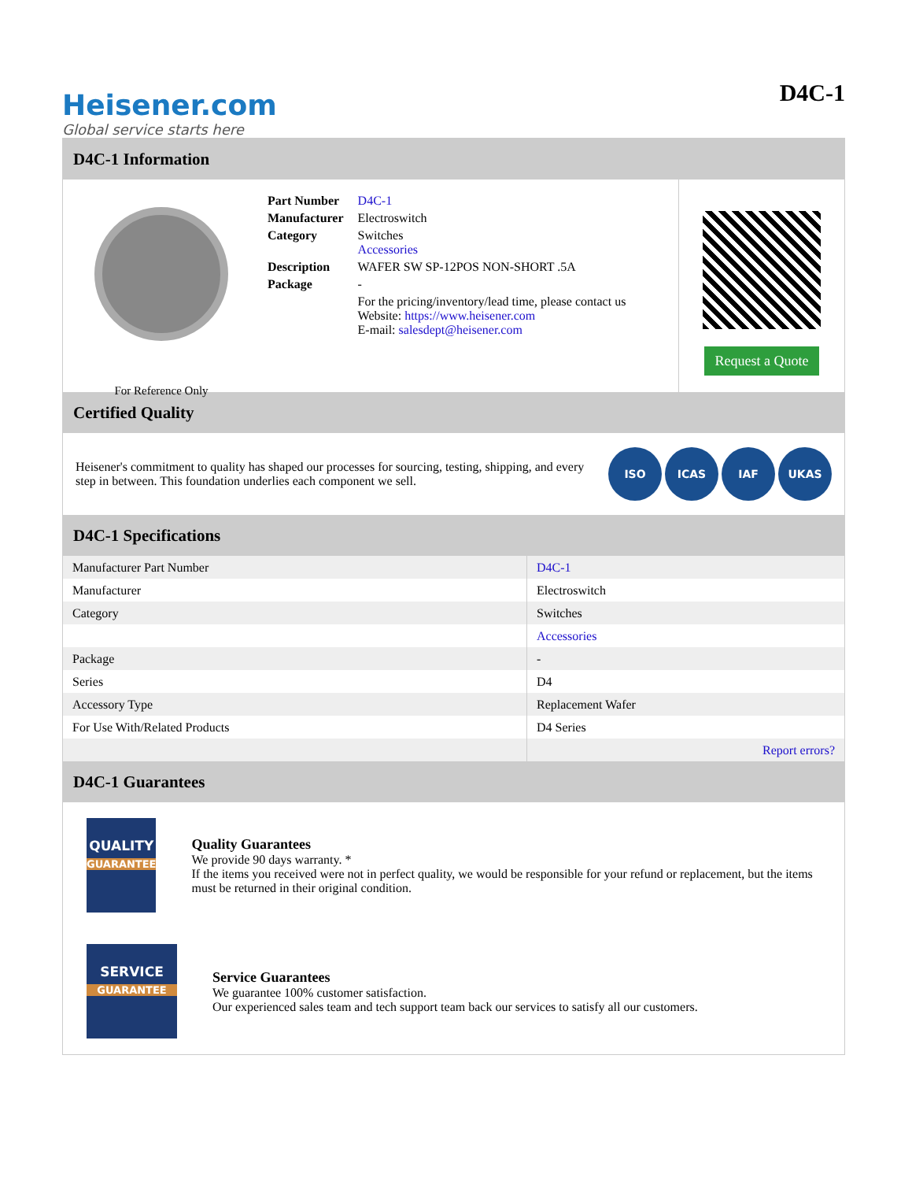Heisener.com
Global service starts here
D4C-1
D4C-1 Information
For Reference Only
| Part Number | D4C-1 |
| Manufacturer | Electroswitch |
| Category | Switches Accessories |
| Description | WAFER SW SP-12POS NON-SHORT .5A |
| Package | - |
| | For the pricing/inventory/lead time, please contact us Website: https://www.heisener.com E-mail: salesdept@heisener.com |
Request a Quote
Certified Quality
Heisener's commitment to quality has shaped our processes for sourcing, testing, shipping, and every step in between. This foundation underlies each component we sell.
ISO ICAS IAF UKAS
D4C-1 Specifications
| Manufacturer Part Number | D4C-1 |
| Manufacturer | Electroswitch |
| Category | Switches |
| | Accessories |
| Package | - |
| Series | D4 |
| Accessory Type | Replacement Wafer |
| For Use With/Related Products | D4 Series |
| | Report errors? |
D4C-1 Guarantees
QUALITY
GUARANTEE
Quality Guarantees
We provide 90 days warranty. *
If the items you received were not in perfect quality, we would be responsible for your refund or replacement, but the items must be returned in their original condition.
SERVICE
GUARANTEE
Service Guarantees
We guarantee 100% customer satisfaction.
Our experienced sales team and tech support team back our services to satisfy all our customers.